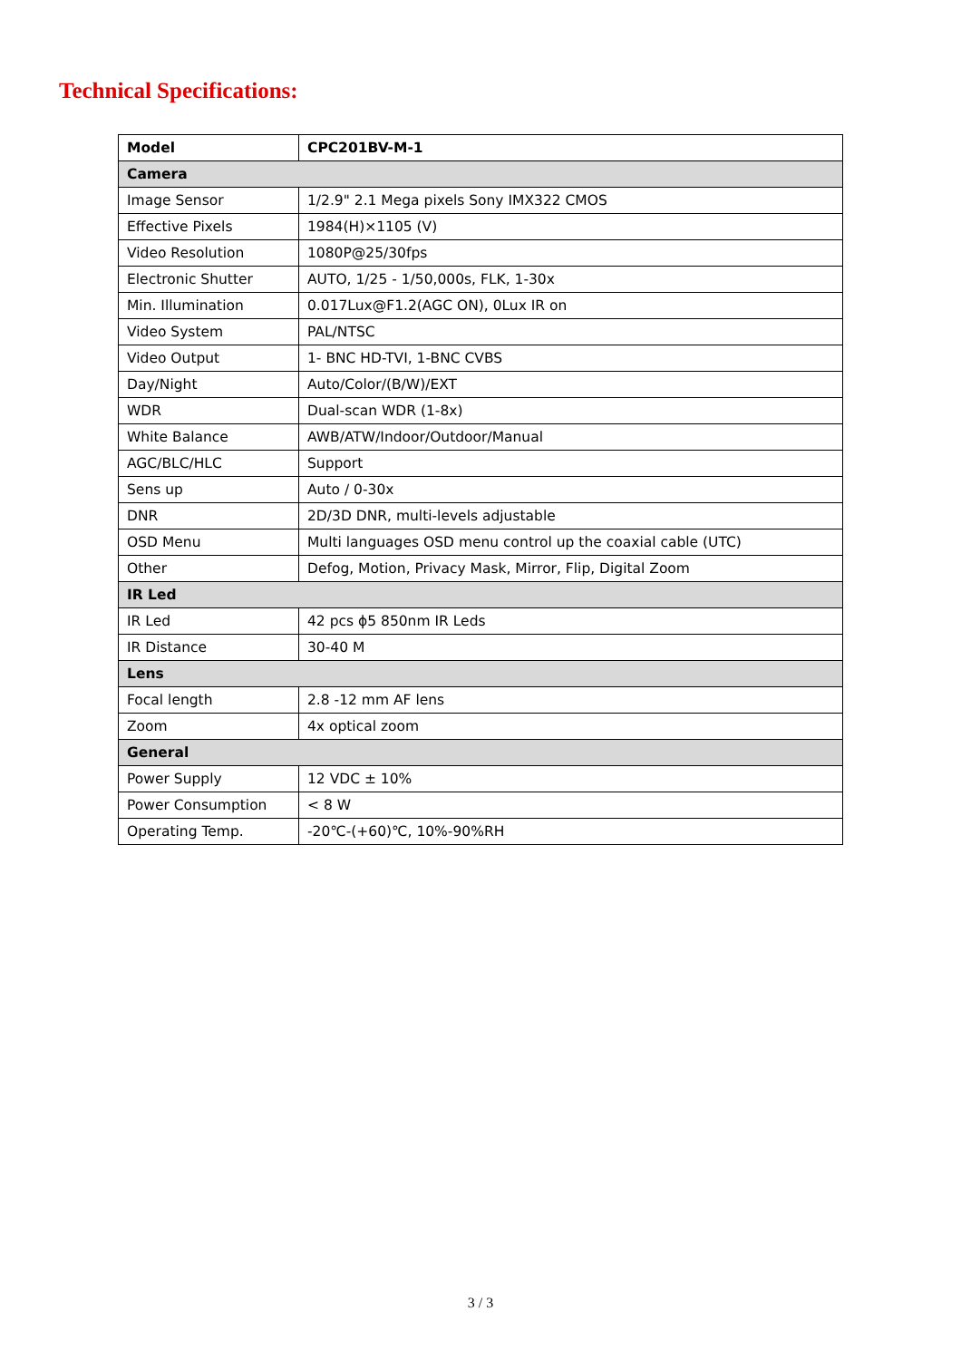Technical Specifications:
| Model | CPC201BV-M-1 |
| Camera | |
| Image Sensor | 1/2.9" 2.1 Mega pixels Sony IMX322 CMOS |
| Effective Pixels | 1984(H)×1105 (V) |
| Video Resolution | 1080P@25/30fps |
| Electronic Shutter | AUTO, 1/25 - 1/50,000s, FLK, 1-30x |
| Min. Illumination | 0.017Lux@F1.2(AGC ON), 0Lux IR on |
| Video System | PAL/NTSC |
| Video Output | 1- BNC HD-TVI, 1-BNC CVBS |
| Day/Night | Auto/Color/(B/W)/EXT |
| WDR | Dual-scan WDR (1-8x) |
| White Balance | AWB/ATW/Indoor/Outdoor/Manual |
| AGC/BLC/HLC | Support |
| Sens up | Auto / 0-30x |
| DNR | 2D/3D DNR, multi-levels adjustable |
| OSD Menu | Multi languages OSD menu control up the coaxial cable (UTC) |
| Other | Defog, Motion, Privacy Mask, Mirror, Flip, Digital Zoom |
| IR Led | |
| IR Led | 42 pcs ϕ5 850nm IR Leds |
| IR Distance | 30-40 M |
| Lens | |
| Focal length | 2.8 -12 mm AF lens |
| Zoom | 4x optical zoom |
| General | |
| Power Supply | 12 VDC ± 10% |
| Power Consumption | < 8 W |
| Operating Temp. | -20℃-(+60)℃, 10%-90%RH |
3 / 3